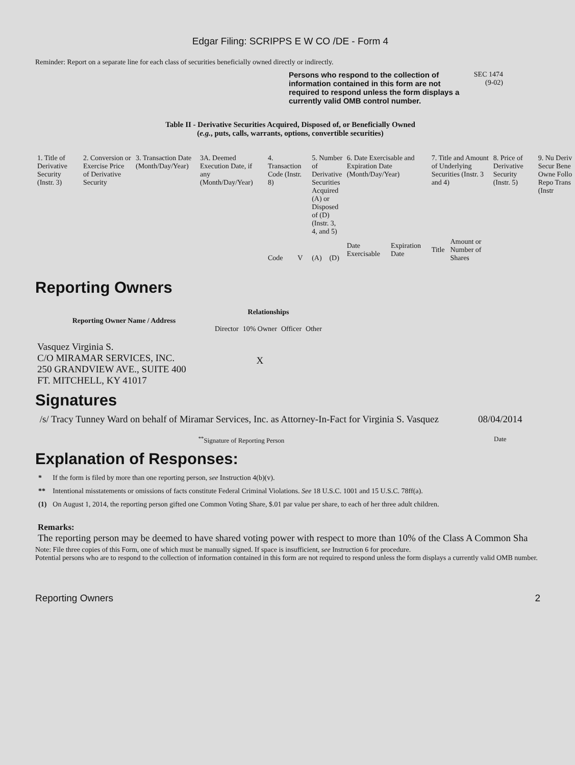Edgar Filing: SCRIPPS E W CO /DE - Form 4
Reminder: Report on a separate line for each class of securities beneficially owned directly or indirectly.
Persons who respond to the collection of information contained in this form are not required to respond unless the form displays a currently valid OMB control number.
SEC 1474
(9-02)
Table II - Derivative Securities Acquired, Disposed of, or Beneficially Owned
(e.g., puts, calls, warrants, options, convertible securities)
| 1. Title of Derivative Security (Instr. 3) | 2. Conversion or Exercise Price of Derivative Security | 3. Transaction Date (Month/Day/Year) | 3A. Deemed Execution Date, if any (Month/Day/Year) | 4. Transaction Code (Instr. 8) | | 5. Number of Derivative Securities Acquired (A) or Disposed of (D) (Instr. 3, 4, and 5) | | 6. Date Exercisable and Expiration Date (Month/Day/Year) | | 7. Title and Amount of Underlying Securities (Instr. 3 and 4) | | 8. Price of Derivative Security (Instr. 5) | 9. Nu Deriv Secur Bene Owne Follo Repo Trans (Instr |
| --- | --- | --- | --- | --- | --- | --- | --- | --- | --- | --- | --- | --- | --- |
| | | | | Code | V | (A) | (D) | Date Exercisable | Expiration Date | Title | Amount or Number of Shares | | |
Reporting Owners
| Reporting Owner Name / Address | Relationships | | | |
| --- | --- | --- | --- | --- |
| | Director | 10% Owner | Officer | Other |
| Vasquez Virginia S. C/O MIRAMAR SERVICES, INC. 250 GRANDVIEW AVE., SUITE 400 FT. MITCHELL, KY 41017 | | X | | |
Signatures
| /s/ Tracy Tunney Ward on behalf of Miramar Services, Inc. as Attorney-In-Fact for Virginia S. Vasquez | 08/04/2014 |
| <sup>**</sup> Signature of Reporting Person | Date |
Explanation of Responses:
| * | If the form is filed by more than one reporting person, see Instruction 4(b)(v). |
| ** | Intentional misstatements or omissions of facts constitute Federal Criminal Violations. See 18 U.S.C. 1001 and 15 U.S.C. 78ff(a). |
| (1) | On August 1, 2014, the reporting person gifted one Common Voting Share, $.01 par value per share, to each of her three adult children. |
Remarks:
The reporting person may be deemed to have shared voting power with respect to more than 10% of the Class A Common Sha
Note: File three copies of this Form, one of which must be manually signed. If space is insufficient, see Instruction 6 for procedure.
Potential persons who are to respond to the collection of information contained in this form are not required to respond unless the form displays a currently valid OMB number.
Reporting Owners 2